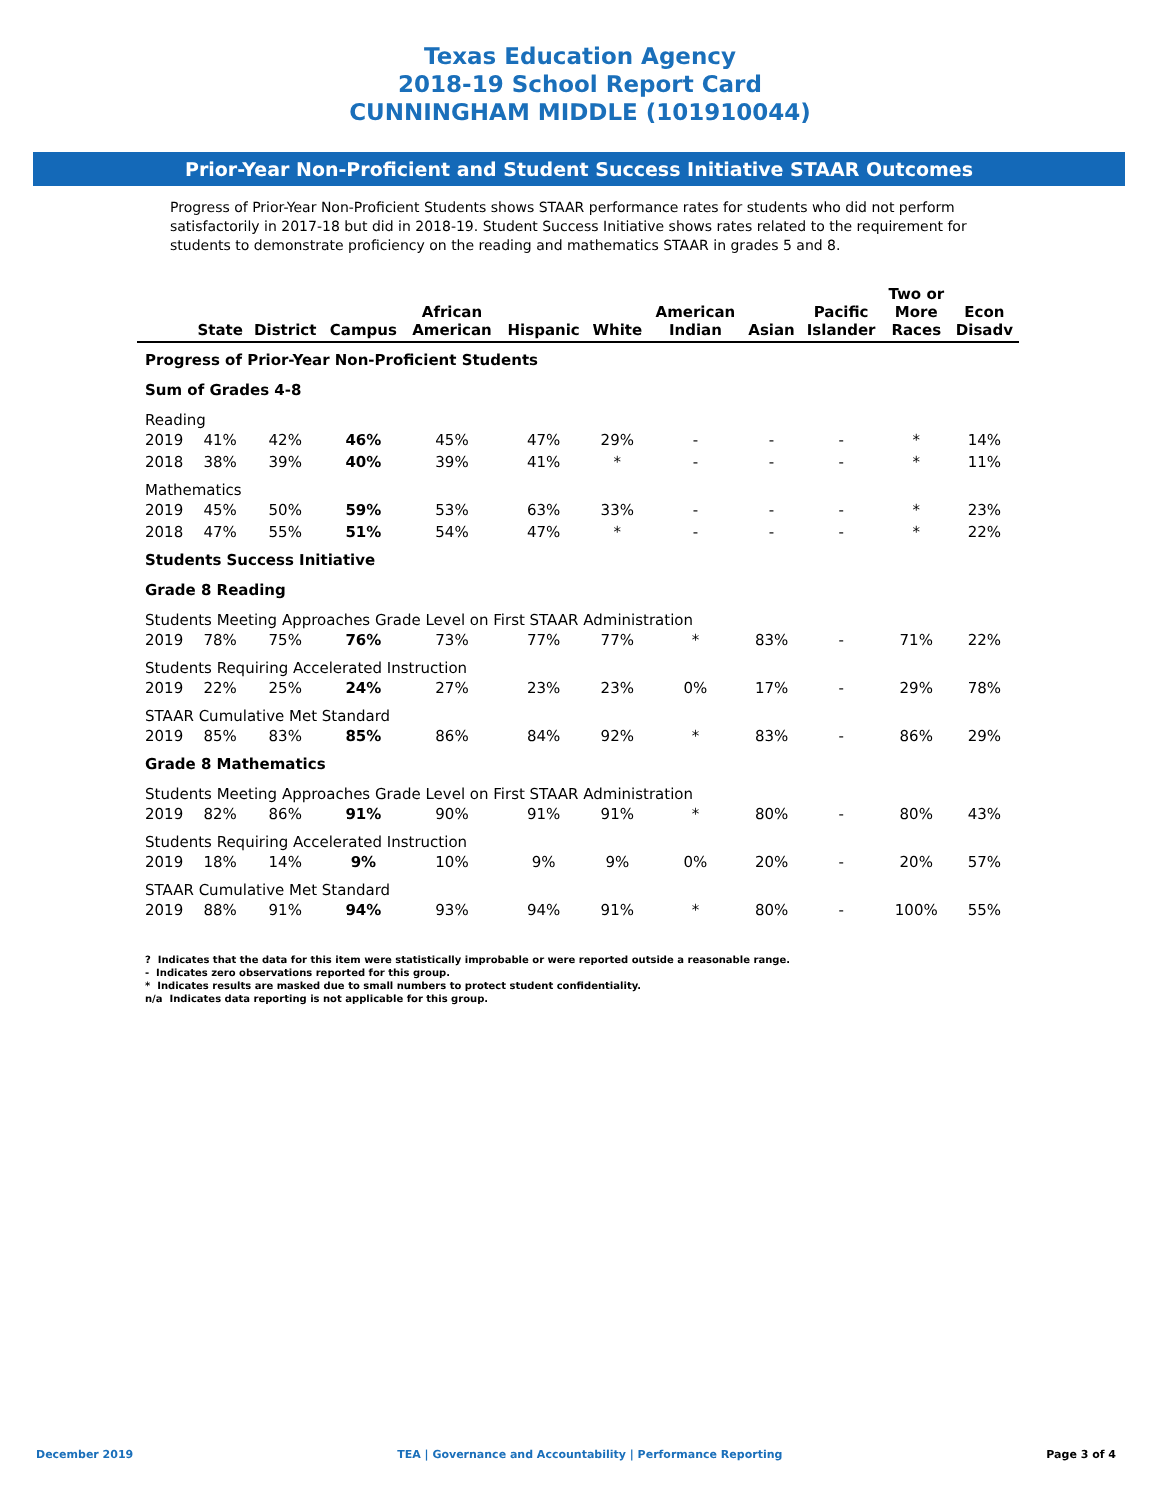Texas Education Agency
2018-19 School Report Card
CUNNINGHAM MIDDLE (101910044)
Prior-Year Non-Proficient and Student Success Initiative STAAR Outcomes
Progress of Prior-Year Non-Proficient Students shows STAAR performance rates for students who did not perform satisfactorily in 2017-18 but did in 2018-19. Student Success Initiative shows rates related to the requirement for students to demonstrate proficiency on the reading and mathematics STAAR in grades 5 and 8.
| | State | District | Campus | African American | Hispanic | White | American Indian | Asian | Pacific Islander | Two or More Races | Econ Disadv |
| --- | --- | --- | --- | --- | --- | --- | --- | --- | --- | --- | --- |
| Progress of Prior-Year Non-Proficient Students | | | | | | | | | | | |
| Sum of Grades 4-8 | | | | | | | | | | | |
| Reading | | | | | | | | | | | |
| 2019 | 41% | 42% | 46% | 45% | 47% | 29% | - | - | - | * | 14% |
| 2018 | 38% | 39% | 40% | 39% | 41% | * | - | - | - | * | 11% |
| Mathematics | | | | | | | | | | | |
| 2019 | 45% | 50% | 59% | 53% | 63% | 33% | - | - | - | * | 23% |
| 2018 | 47% | 55% | 51% | 54% | 47% | * | - | - | - | * | 22% |
| Students Success Initiative | | | | | | | | | | | |
| Grade 8 Reading | | | | | | | | | | | |
| Students Meeting Approaches Grade Level on First STAAR Administration | | | | | | | | | | | |
| 2019 | 78% | 75% | 76% | 73% | 77% | 77% | * | 83% | - | 71% | 22% |
| Students Requiring Accelerated Instruction | | | | | | | | | | | |
| 2019 | 22% | 25% | 24% | 27% | 23% | 23% | 0% | 17% | - | 29% | 78% |
| STAAR Cumulative Met Standard | | | | | | | | | | | |
| 2019 | 85% | 83% | 85% | 86% | 84% | 92% | * | 83% | - | 86% | 29% |
| Grade 8 Mathematics | | | | | | | | | | | |
| Students Meeting Approaches Grade Level on First STAAR Administration | | | | | | | | | | | |
| 2019 | 82% | 86% | 91% | 90% | 91% | 91% | * | 80% | - | 80% | 43% |
| Students Requiring Accelerated Instruction | | | | | | | | | | | |
| 2019 | 18% | 14% | 9% | 10% | 9% | 9% | 0% | 20% | - | 20% | 57% |
| STAAR Cumulative Met Standard | | | | | | | | | | | |
| 2019 | 88% | 91% | 94% | 93% | 94% | 91% | * | 80% | - | 100% | 55% |
? Indicates that the data for this item were statistically improbable or were reported outside a reasonable range.
- Indicates zero observations reported for this group.
* Indicates results are masked due to small numbers to protect student confidentiality.
n/a Indicates data reporting is not applicable for this group.
December 2019 TEA | Governance and Accountability | Performance Reporting Page 3 of 4